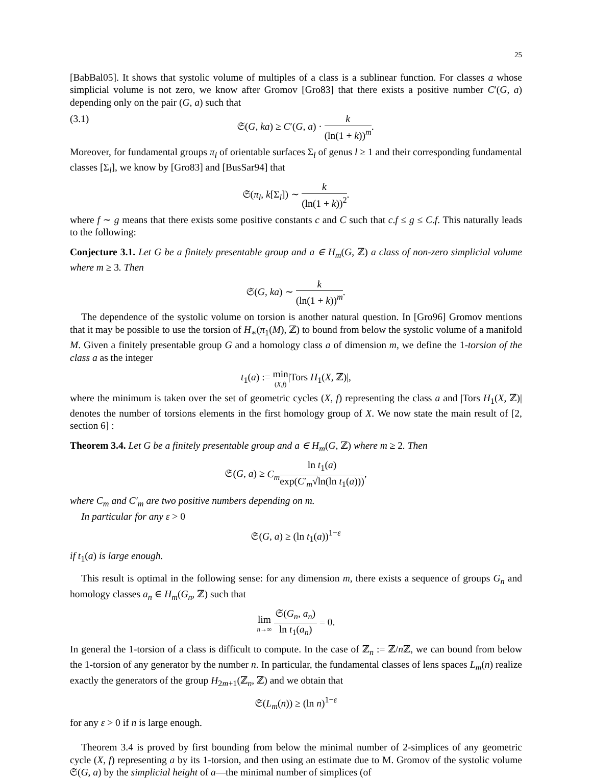25
[BabBal05]. It shows that systolic volume of multiples of a class is a sublinear function. For classes a whose simplicial volume is not zero, we know after Gromov [Gro83] that there exists a positive number C′(G, a) depending only on the pair (G, a) such that
(3.1) 𝔖(G, ka) ≥ C′(G, a) · k (ln(1 + k))<sup>m</sup>.
Moreover, for fundamental groups π<sub>l</sub> of orientable surfaces Σ<sub>l</sub> of genus l ≥ 1 and their corresponding fundamental classes [Σ<sub>l</sub>], we know by [Gro83] and [BusSar94] that
𝔖(π<sub>l</sub>, k[Σ<sub>l</sub>]) ∼ k (ln(1 + k))<sup>2</sup>.
where f ∼ g means that there exists some positive constants c and C such that c.f ≤ g ≤ C.f. This naturally leads to the following:
Conjecture 3.1. Let G be a finitely presentable group and a ∈ H<sub>m</sub>(G, ℤ) a class of non-zero simplicial volume where m ≥ 3. Then
𝔖(G, ka) ∼ k (ln(1 + k))<sup>m</sup>.
The dependence of the systolic volume on torsion is another natural question. In [Gro96] Gromov mentions that it may be possible to use the torsion of H<sub>∗</sub>(π<sub>1</sub>(M), ℤ) to bound from below the systolic volume of a manifold M. Given a finitely presentable group G and a homology class a of dimension m, we define the 1-torsion of the class a as the integer
t<sub>1</sub>(a) := min (X,f)|Tors H<sub>1</sub>(X, ℤ)|,
where the minimum is taken over the set of geometric cycles (X, f) representing the class a and |Tors H<sub>1</sub>(X, ℤ)| denotes the number of torsions elements in the first homology group of X. We now state the main result of [2, section 6] :
Theorem 3.4. Let G be a finitely presentable group and a ∈ H<sub>m</sub>(G, ℤ) where m ≥ 2. Then
𝔖(G, a) ≥ C<sub>m</sub> ln t<sub>1</sub>(a) exp(C′<sub>m</sub>√ln(ln t<sub>1</sub>(a))),
where C<sub>m</sub> and C′<sub>m</sub> are two positive numbers depending on m.
In particular for any ε > 0
𝔖(G, a) ≥ (ln t<sub>1</sub>(a))<sup>1−ε</sup>
if t<sub>1</sub>(a) is large enough.
This result is optimal in the following sense: for any dimension m, there exists a sequence of groups G<sub>n</sub> and homology classes a<sub>n</sub> ∈ H<sub>m</sub>(G<sub>n</sub>, ℤ) such that
lim n→∞ 𝔖(G<sub>n</sub>, a<sub>n</sub>) ln t<sub>1</sub>(a<sub>n</sub>) = 0.
In general the 1-torsion of a class is difficult to compute. In the case of ℤ<sub>n</sub> := ℤ/n ℤ, we can bound from below the 1-torsion of any generator by the number n. In particular, the fundamental classes of lens spaces L<sub>m</sub>(n) realize exactly the generators of the group H<sub>2m+1</sub>(ℤ<sub>n</sub>, ℤ) and we obtain that
𝔖(L<sub>m</sub>(n)) ≥ (ln n)<sup>1−ε</sup>
for any ε > 0 if n is large enough.
Theorem 3.4 is proved by first bounding from below the minimal number of 2-simplices of any geometric cycle (X, f) representing a by its 1-torsion, and then using an estimate due to M. Gromov of the systolic volume 𝔖(G, a) by the simplicial height of a—the minimal number of simplices (of